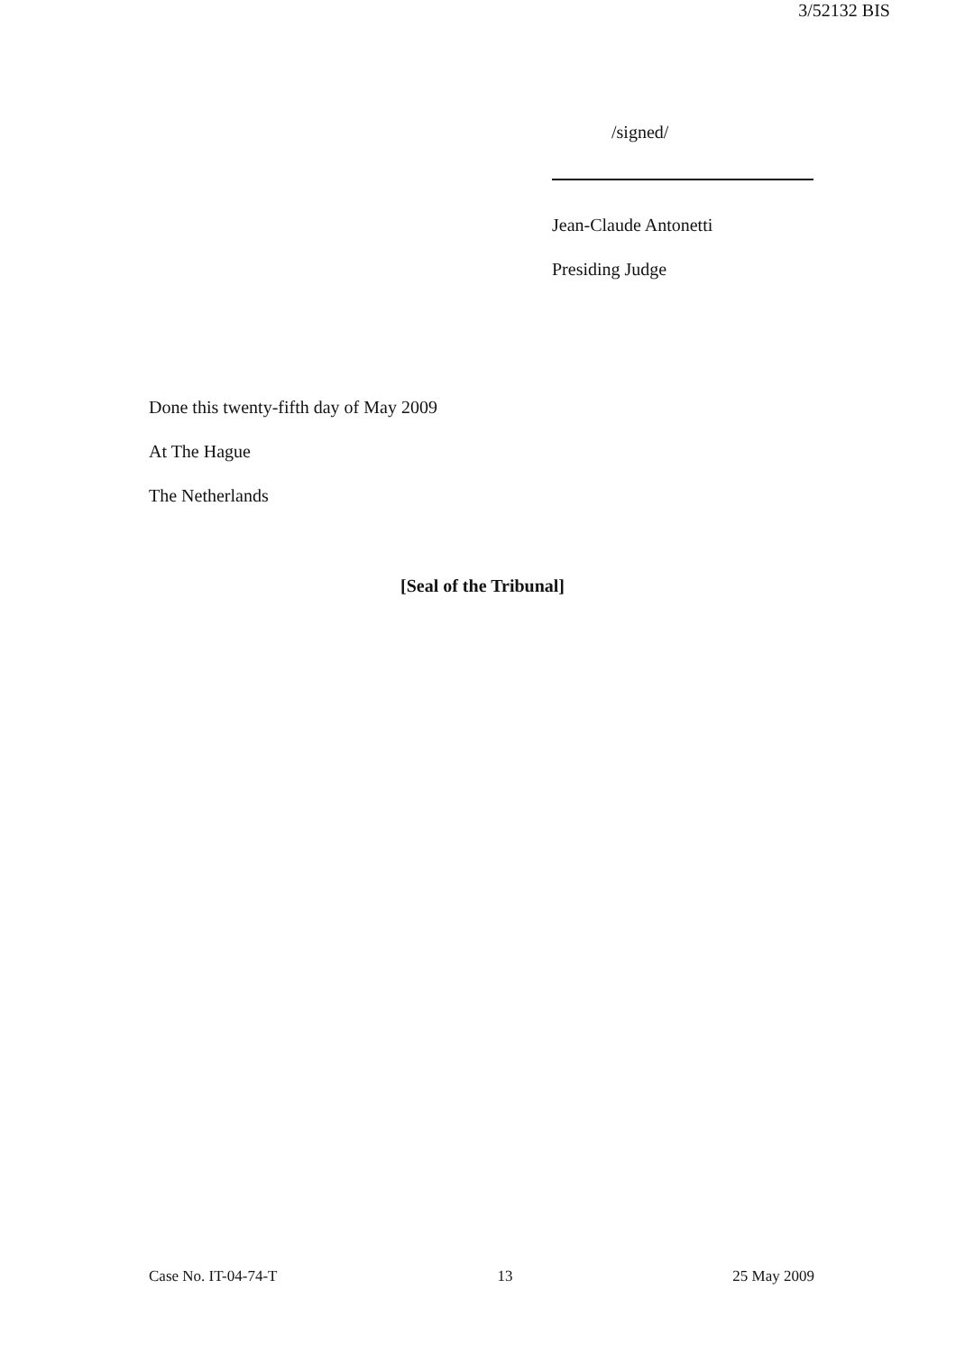3/52132 BIS
/signed/
Jean-Claude Antonetti
Presiding Judge
Done this twenty-fifth day of May 2009
At The Hague
The Netherlands
[Seal of the Tribunal]
Case No. IT-04-74-T 13 25 May 2009